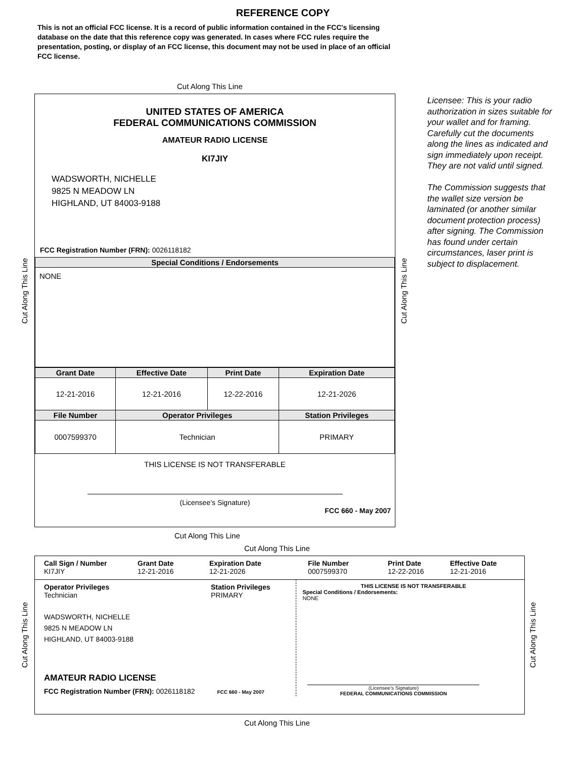REFERENCE COPY
This is not an official FCC license. It is a record of public information contained in the FCC's licensing database on the date that this reference copy was generated. In cases where FCC rules require the presentation, posting, or display of an FCC license, this document may not be used in place of an official FCC license.
Cut Along This Line
UNITED STATES OF AMERICA
FEDERAL COMMUNICATIONS COMMISSION
AMATEUR RADIO LICENSE
KI7JIY
WADSWORTH, NICHELLE
9825 N MEADOW LN
HIGHLAND, UT 84003-9188
FCC Registration Number (FRN): 0026118182
| Special Conditions / Endorsements |
| --- |
| NONE |
| Grant Date | Effective Date | Print Date | Expiration Date |
| --- | --- | --- | --- |
| 12-21-2016 | 12-21-2016 | 12-22-2016 | 12-21-2026 |
| File Number | Operator Privileges | | Station Privileges |
| 0007599370 | Technician | | PRIMARY |
THIS LICENSE IS NOT TRANSFERABLE
(Licensee’s Signature)
FCC 660 - May 2007
Licensee: This is your radio authorization in sizes suitable for your wallet and for framing. Carefully cut the documents along the lines as indicated and sign immediately upon receipt. They are not valid until signed.
The Commission suggests that the wallet size version be laminated (or another similar document protection process) after signing. The Commission has found under certain circumstances, laser print is subject to displacement.
Cut Along This Line
Cut Along This Line
Cut Along This Line
Cut Along This Line
Call Sign / Number
KI7JIY
Grant Date
12-21-2016
Expiration Date
12-21-2026
File Number
0007599370
Print Date
12-22-2016
Effective Date
12-21-2016
Operator Privileges
Technician
Station Privileges
PRIMARY
WADSWORTH, NICHELLE
9825 N MEADOW LN
HIGHLAND, UT 84003-9188
AMATEUR RADIO LICENSE
FCC Registration Number (FRN): 0026118182 FCC 660 - May 2007
THIS LICENSE IS NOT TRANSFERABLE
Special Conditions / Endorsements:
NONE
(Licensee's Signature)
FEDERAL COMMUNICATIONS COMMISSION
Cut Along This Line
Cut Along This Line
Cut Along This Line